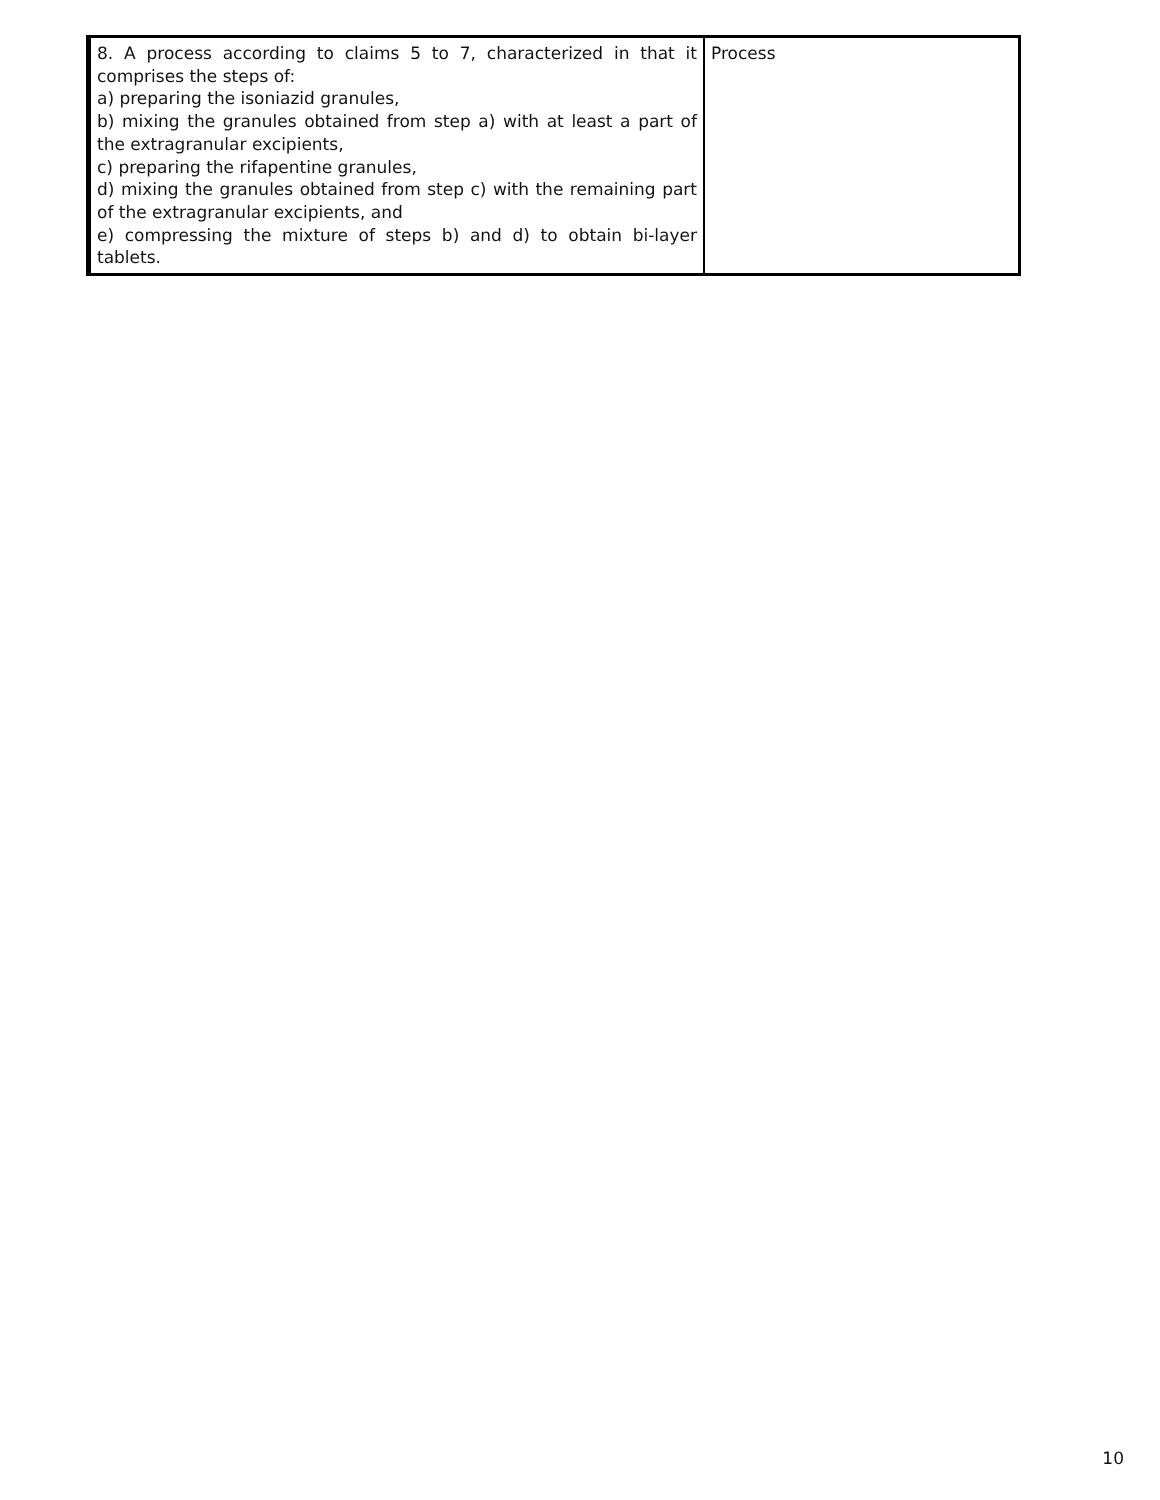| 8. A process according to claims 5 to 7, characterized in that it comprises the steps of: a) preparing the isoniazid granules, b) mixing the granules obtained from step a) with at least a part of the extragranular excipients, c) preparing the rifapentine granules, d) mixing the granules obtained from step c) with the remaining part of the extragranular excipients, and e) compressing the mixture of steps b) and d) to obtain bi-layer tablets. | Process |
10